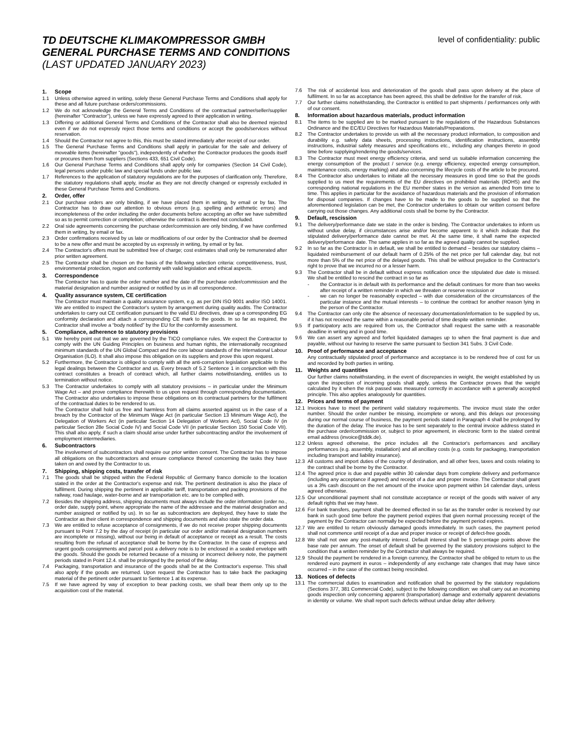TD DEUTSCHE KLIMAKOMPRESSOR GMBH
GENERAL PURCHASE TERMS AND CONDITIONS
(LAST UPDATED JANUARY 2023)
level of confidentiality: public
1. Scope
1.1 Unless otherwise agreed in writing, solely these General Purchase Terms and Conditions shall apply for these and all future purchase orders/commissions.
1.2 We do not acknowledge the General Terms and Conditions of the contractual partner/seller/supplier (hereinafter "Contractor"), unless we have expressly agreed to their application in writing.
1.3 Differing or additional General Terms and Conditions of the Contractor shall also be deemed rejected even if we do not expressly reject those terms and conditions or accept the goods/services without reservation.
1.4 Should the Contractor not agree to this, this must be stated immediately after receipt of our order.
1.5 The General Purchase Terms and Conditions shall apply in particular for the sale and delivery of moveable items (hereinafter "goods"), independently of whether the Contractor produces the goods itself or procures them from suppliers (Sections 433, 651 Civil Code).
1.6 Our General Purchase Terms and Conditions shall apply only for companies (Section 14 Civil Code), legal persons under public law and special funds under public law.
1.7 References to the application of statutory regulations are for the purposes of clarification only. Therefore, the statutory regulations shall apply, insofar as they are not directly changed or expressly excluded in these General Purchase Terms and Conditions.
2. Order, offer
2.1 Our purchase orders are only binding, if we have placed them in writing, by email or by fax. The Contractor has to draw our attention to obvious errors (e.g. spelling and arithmetic errors) and incompleteness of the order including the order documents before accepting an offer we have submitted so as to permit correction or completion; otherwise the contract is deemed not concluded.
2.2 Oral side agreements concerning the purchase order/commission are only binding, if we have confirmed them in writing, by email or fax.
2.3 Order confirmations received by us late or modifications of our order by the Contractor shall be deemed to be a new offer and must be accepted by us expressly in writing, by email or by fax.
2.4 The Contractor's offers must be submitted free of charge; cost estimates shall only be remunerated after prior written agreement.
2.5 The Contractor shall be chosen on the basis of the following selection criteria: competitiveness, trust, environmental protection, region and conformity with valid legislation and ethical aspects.
3. Correspondence
The Contractor has to quote the order number and the date of the purchase order/commission and the material designation and number assigned or notified by us in all correspondence.
4. Quality assurance system, CE certification
The Contractor must maintain a quality assurance system, e.g. as per DIN ISO 9001 and/or ISO 14001. We are entitled to inspect the Contractor's system by arrangement during quality audits. The Contractor undertakes to carry out CE certification pursuant to the valid EU directives, draw up a corresponding EG conformity declaration and attach a corresponding CE mark to the goods. In so far as required, the Contractor shall involve a “body notified” by the EU for the conformity assessment.
5. Compliance, adherence to statutory provisions
5.1 We hereby point out that we are governed by the TICO compliance rules. We expect the Contractor to comply with the UN Guiding Principles on business and human rights, the internationally recognised minimum standards of the UN Global Compact and the core labour standards of the International Labour Organisation (ILO). It shall also impose this obligation on its suppliers and prove this upon request.
5.2 Furthermore, the Contractor is obliged to comply with all the anti-corruption legislation applicable to the legal dealings between the Contractor and us. Every breach of 5.2 Sentence 1 in conjunction with this contract constitutes a breach of contract which, all further claims notwithstanding, entitles us to termination without notice.
5.3 The Contractor undertakes to comply with all statutory provisions – in particular under the Minimum Wage Act – and prove compliance therewith to us upon request through corresponding documentation. The Contractor also undertakes to impose these obligations on its contractual partners for the fulfilment of the contractual duties to be rendered to us.
The Contractor shall hold us free and harmless from all claims asserted against us in the case of a breach by the Contractor of the Minimum Wage Act (in particular Section 13 Minimum Wage Act), the Delegation of Workers Act (in particular Section 14 Delegation of Workers Act), Social Code IV (in particular Section 28e Social Code IV) and Social Code VII (in particular Section 150 Social Code VII). This shall also apply, if such a claim should arise under further subcontracting and/or the involvement of employment intermediaries.
6. Subcontractors
The involvement of subcontractors shall require our prior written consent. The Contractor has to impose all obligations on the subcontractors and ensure compliance thereof concerning the tasks they have taken on and owed by the Contractor to us.
7. Shipping, shipping costs, transfer of risk
7.1 The goods shall be shipped within the Federal Republic of Germany franco domicile to the location stated in the order at the Contractor's expense and risk. The pertinent destination is also the place of fulfilment. During shipping the pertinent in applicable tariff, transportation and packing provisions of the railway, road haulage, water-borne and air transportation etc. are to be complied with.
7.2 Besides the shipping address, shipping documents must always include the order information (order no., order date, supply point, where appropriate the name of the addressee and the material designation and number assigned or notified by us). In so far as subcontractors are deployed, they have to state the Contractor as their client in correspondence and shipping documents and also state the order data.
7.3 We are entitled to refuse acceptance of consignments, if we do not receive proper shipping documents pursuant to Point 7.2 by the day of receipt (in particular our order and/or material designation numbers are incomplete or missing), without our being in default of acceptance or receipt as a result. The costs resulting from the refusal of acceptance shall be borne by the Contractor. In the case of express and urgent goods consignments and parcel post a delivery note is to be enclosed in a sealed envelope with the goods. Should the goods be returned because of a missing or incorrect delivery note, the payment periods stated in Point 12.4. shall be prolonged by the period of the delay.
7.4 Packaging, transportation and insurance of the goods shall be at the Contractor's expense. This shall also apply if the goods are returned. Upon request the Contractor has to take back the packaging material of the pertinent order pursuant to Sentence 1 at its expense.
7.5 If we have agreed by way of exception to bear packing costs, we shall bear them only up to the acquisition cost of the material.
7.6 The risk of accidental loss and deterioration of the goods shall pass upon delivery at the place of fulfilment. In so far as acceptance has been agreed, this shall be definitive for the transfer of risk.
7.7 Our further claims notwithstanding, the Contractor is entitled to part shipments / performances only with of our consent.
8. Information about hazardous materials, product information
8.1 The items to be supplied are to be marked pursuant to the regulations of the Hazardous Substances Ordinance and the EC/EU Directives for Hazardous Materials/Preparations.
8.2 The Contractor undertakes to provide us with all the necessary product information, to composition and durability e.g. safety data sheets, processing instructions, identification instructions, assembly instructions, industrial safety measures and specifications etc., including any changes thereto in good time before supplying/rendering the goods/services.
8.3 The Contractor must meet energy efficiency criteria, and send us suitable information concerning the energy consumption of the product / service (e.g. energy efficiency, expected energy consumption, maintenance costs, energy marking) and also concerning the lifecycle costs of the article to be procured.
8.4 The Contractor also undertakes to initiate all the necessary measures in good time so that the goods supplied to us meet the requirements of the EU directives on prohibited materials (ROHS) and the corresponding national regulations in the EU member states in the version as amended from time to time. This applies in particular for the avoidance of hazardous materials and the provision of information for disposal companies. If changes have to be made to the goods to be supplied so that the aforementioned legislation can be met, the Contractor undertakes to obtain our written consent before carrying out those changes. Any additional costs shall be borne by the Contractor.
9. Default, rescission
9.1 The delivery/performance date we state in the order is binding. The Contractor undertakes to inform us without undue delay, if circumstances arise and/or become apparent to it which indicate that the stipulated delivery/performance date cannot be met. At the same time, it shall name the expected delivery/performance date. The same applies in so far as the agreed quality cannot be supplied.
9.2 In so far as the Contractor is in default, we shall be entitled to demand – besides our statutory claims – liquidated reimbursement of our default harm of 0.25% of the net price per full calendar day, but not more than 5% of the net price of the delayed goods. This shall be without prejudice to the Contractor's right to prove that we incurred no or a lesser harm.
9.3 The Contractor shall be in default without express notification once the stipulated due date is missed. We shall be entitled to rescind the contract in so far as
- the Contractor is in default with its performance and the default continues for more than two weeks after receipt of a written reminder in which we threaten or reserve rescission or
- we can no longer be reasonably expected – with due consideration of the circumstances of the particular instance and the mutual interests – to continue the contract for another reason lying in the person of the Contractor.
9.4 The Contractor can only cite the absence of necessary documentation/information to be supplied by us, if it has not received the same within a reasonable period of time despite written reminder.
9.5 If participatory acts are required from us, the Contractor shall request the same with a reasonable deadline in writing and in good time.
9.6 We can assert any agreed and forfeit liquidated damages up to when the final payment is due and payable, without our having to reserve the same pursuant to Section 341 Subs. 3 Civil Code.
10. Proof of performance and acceptance
Any contractually stipulated proof of performance and acceptance is to be rendered free of cost for us and recorded by both parties in writing.
11. Weights and quantities
Our further claims notwithstanding, in the event of discrepancies in weight, the weight established by us upon the inspection of incoming goods shall apply, unless the Contractor proves that the weight calculated by it when the risk passed was measured correctly in accordance with a generally accepted principle. This also applies analogously for quantities.
12. Prices and terms of payment
12.1 Invoices have to meet the pertinent valid statutory requirements. The invoice must state the order number. Should the order number be missing, incomplete or wrong, and this delays our processing during our normal course of business, the payment periods stated in Paragraph 4 shall be prolonged by the duration of the delay. The invoice has to be sent separately to the central invoice address stated in the purchase order/commission or, subject to prior agreement, in electronic form to the stated central email address (invoice@tddk.de).
12.2 Unless agreed otherwise, the price includes all the Contractor's performances and ancillary performances (e.g. assembly, installation) and all ancillary costs (e.g. costs for packaging, transportation including transport and liability insurance).
12.3 All customs and import duties of the country of destination, and all other fees, taxes and costs relating to the contract shall be borne by the Contractor.
12.4 The agreed price is due and payable within 30 calendar days from complete delivery and performance (including any acceptance if agreed) and receipt of a due and proper invoice. The Contractor shall grant us a 3% cash discount on the net amount of the invoice upon payment within 14 calendar days, unless agreed otherwise.
12.5 Our unconditional payment shall not constitute acceptance or receipt of the goods with waiver of any default rights that we may have.
12.6 For bank transfers, payment shall be deemed effected in so far as the transfer order is received by our bank in such good time before the payment period expires that given normal processing receipt of the payment by the Contractor can normally be expected before the payment period expires.
12.7 We are entitled to return obviously damaged goods immediately. In such cases, the payment period shall not commence until receipt of a due and proper invoice or receipt of defect-free goods.
12.8 We shall not owe any post-maturity interest. Default interest shall be 5 percentage points above the base rate per annum. The onset of default shall be governed by the statutory provisions subject to the condition that a written reminder by the Contractor shall always be required.
12.9 Should the payment be rendered in a foreign currency, the Contractor shall be obliged to return to us the rendered euro payment in euros – independently of any exchange rate changes that may have since occurred – in the case of the contract being rescinded.
13. Notices of defects
13.1 The commercial duties to examination and notification shall be governed by the statutory regulations (Sections 377, 381 Commercial Code), subject to the following condition: we shall carry out an incoming goods inspection only concerning apparent (transportation) damage and externally apparent deviations in identity or volume. We shall report such defects without undue delay after delivery.